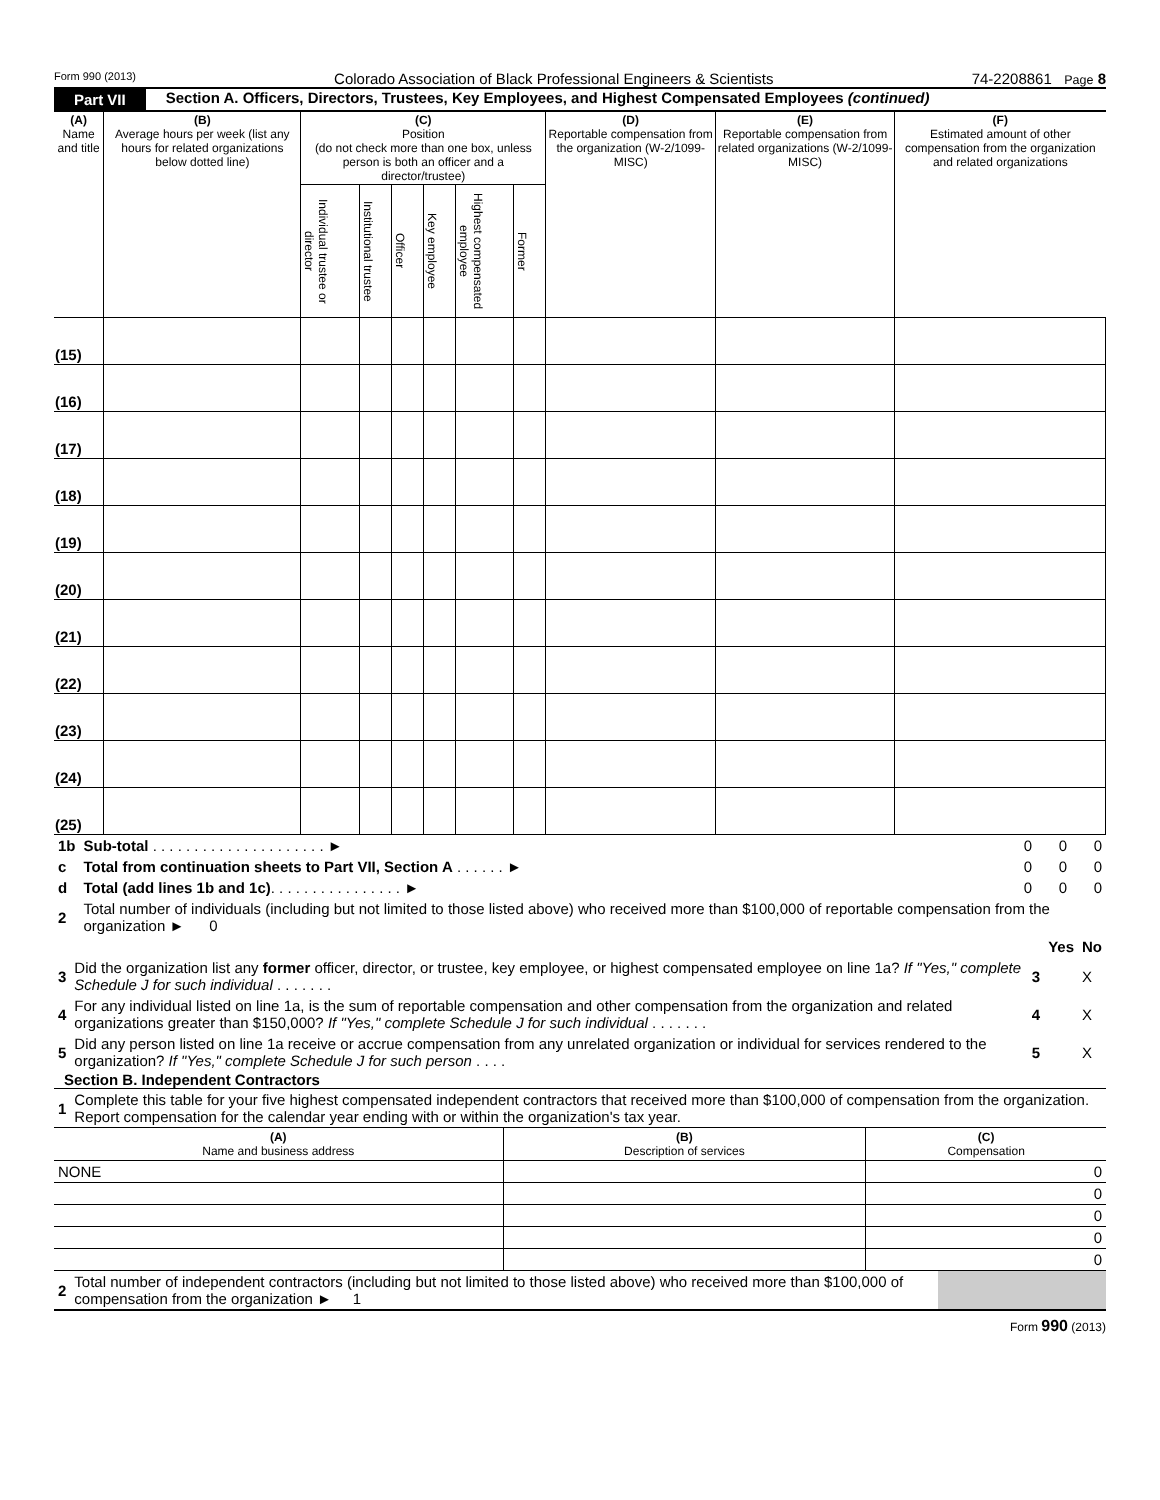Form 990 (2013) Colorado Association of Black Professional Engineers & Scientists 74-2208861 Page 8
Part VII Section A. Officers, Directors, Trustees, Key Employees, and Highest Compensated Employees (continued)
| (A) Name and title | (B) Average hours per week (list any hours for related organizations below dotted line) | (C) Position (do not check more than one box, unless person is both an officer and a director/trustee) | | | | | | (D) Reportable compensation from the organization (W-2/1099-MISC) | (E) Reportable compensation from related organizations (W-2/1099-MISC) | (F) Estimated amount of other compensation from the organization and related organizations |
| --- | --- | --- | --- | --- | --- | --- | --- | --- | --- | --- |
| | | Individual trustee or director | Institutional trustee | Officer | Key employee | Highest compensated employee | Former | | | |
| (15) | | | | | | | | | | |
| (16) | | | | | | | | | | |
| (17) | | | | | | | | | | |
| (18) | | | | | | | | | | |
| (19) | | | | | | | | | | |
| (20) | | | | | | | | | | |
| (21) | | | | | | | | | | |
| (22) | | | | | | | | | | |
| (23) | | | | | | | | | | |
| (24) | | | | | | | | | | |
| (25) | | | | | | | | | | |
| 1b | Sub-total . . . . . . . . . . . . . . . . . . . . . ► | 0 | 0 | 0 |
| c | Total from continuation sheets to Part VII, Section A . . . . . . ► | 0 | 0 | 0 |
| d | Total (add lines 1b and 1c) . . . . . . . . . . . . . . . . ► | 0 | 0 | 0 |
| 2 | Total number of individuals (including but not limited to those listed above) who received more than $100,000 of reportable compensation from the organization ► 0 | | | |
| | | | Yes | No |
| 3 | Did the organization list any former officer, director, or trustee, key employee, or highest compensated employee on line 1a? If "Yes," complete Schedule J for such individual . . . . . . . | 3 | | X |
| 4 | For any individual listed on line 1a, is the sum of reportable compensation and other compensation from the organization and related organizations greater than $150,000? If "Yes," complete Schedule J for such individual . . . . . . . | 4 | | X |
| 5 | Did any person listed on line 1a receive or accrue compensation from any unrelated organization or individual for services rendered to the organization? If "Yes," complete Schedule J for such person . . . . | 5 | | X |
Section B. Independent Contractors
| 1 | Complete this table for your five highest compensated independent contractors that received more than $100,000 of compensation from the organization. Report compensation for the calendar year ending with or within the organization's tax year. |
| (A) Name and business address | (B) Description of services | (C) Compensation |
| NONE | | 0 |
| | | 0 |
| | | 0 |
| | | 0 |
| | | 0 |
| 2 | Total number of independent contractors (including but not limited to those listed above) who received more than $100,000 of compensation from the organization ► 1 | |
Form 990 (2013)